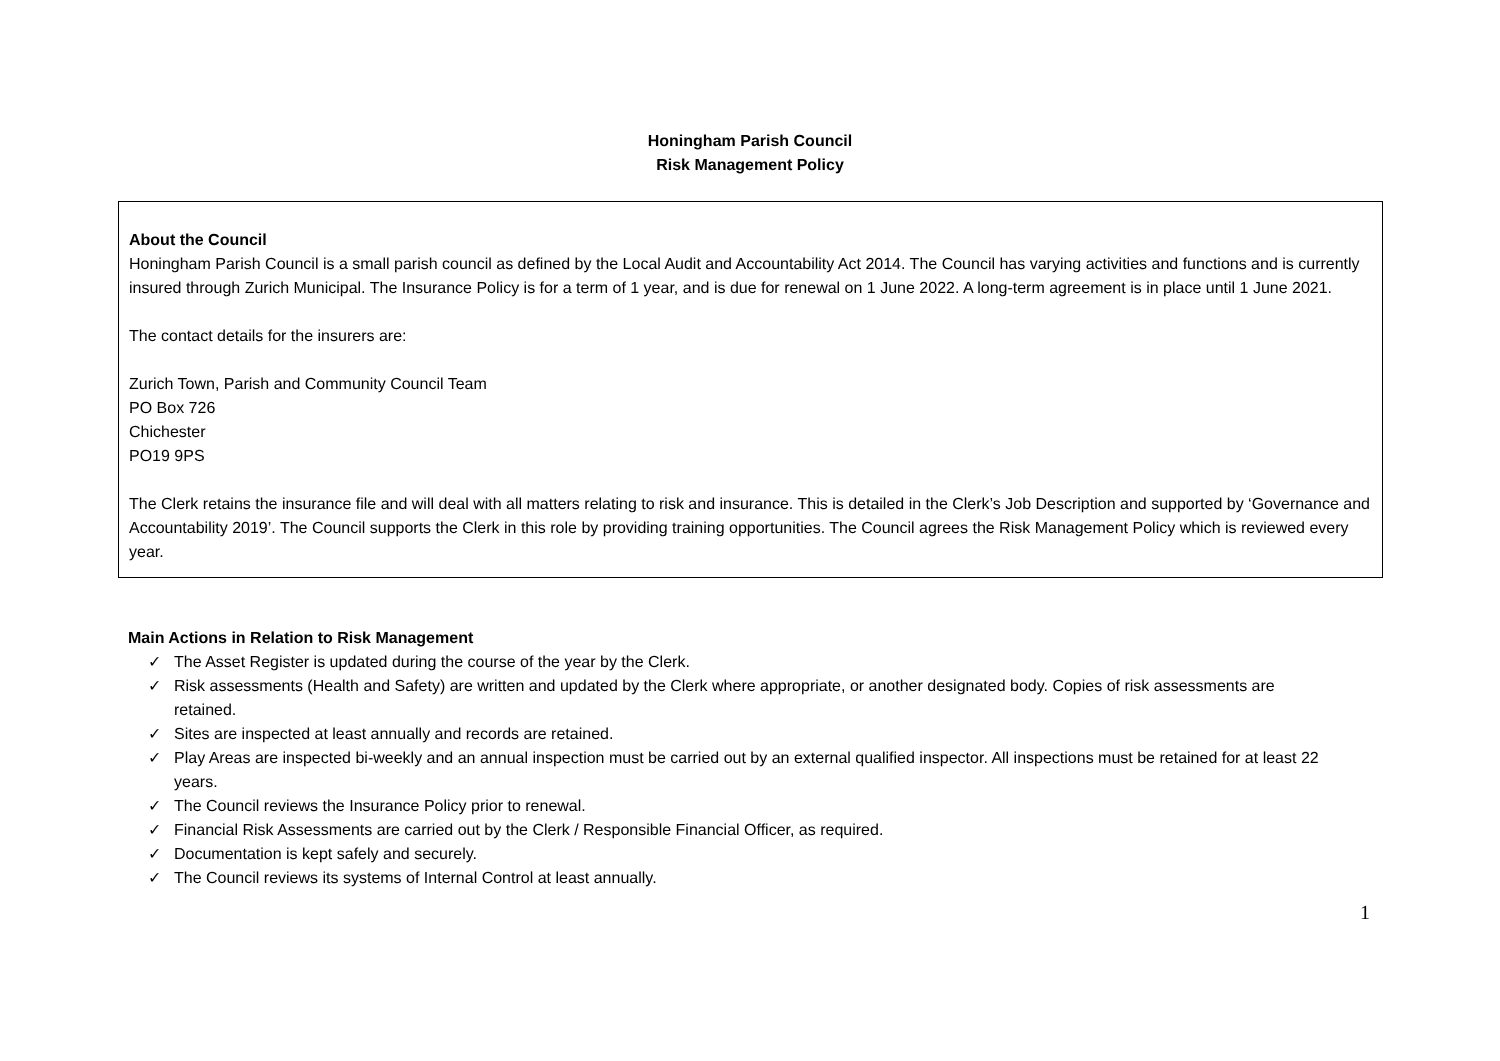Honingham Parish Council
Risk Management Policy
About the Council
Honingham Parish Council is a small parish council as defined by the Local Audit and Accountability Act 2014. The Council has varying activities and functions and is currently insured through Zurich Municipal. The Insurance Policy is for a term of 1 year, and is due for renewal on 1 June 2022. A long-term agreement is in place until 1 June 2021.
The contact details for the insurers are:
Zurich Town, Parish and Community Council Team
PO Box 726
Chichester
PO19 9PS
The Clerk retains the insurance file and will deal with all matters relating to risk and insurance. This is detailed in the Clerk’s Job Description and supported by ‘Governance and Accountability 2019’. The Council supports the Clerk in this role by providing training opportunities. The Council agrees the Risk Management Policy which is reviewed every year.
Main Actions in Relation to Risk Management
✓ The Asset Register is updated during the course of the year by the Clerk.
✓ Risk assessments (Health and Safety) are written and updated by the Clerk where appropriate, or another designated body. Copies of risk assessments are retained.
✓ Sites are inspected at least annually and records are retained.
✓ Play Areas are inspected bi-weekly and an annual inspection must be carried out by an external qualified inspector. All inspections must be retained for at least 22 years.
✓ The Council reviews the Insurance Policy prior to renewal.
✓ Financial Risk Assessments are carried out by the Clerk / Responsible Financial Officer, as required.
✓ Documentation is kept safely and securely.
✓ The Council reviews its systems of Internal Control at least annually.
1